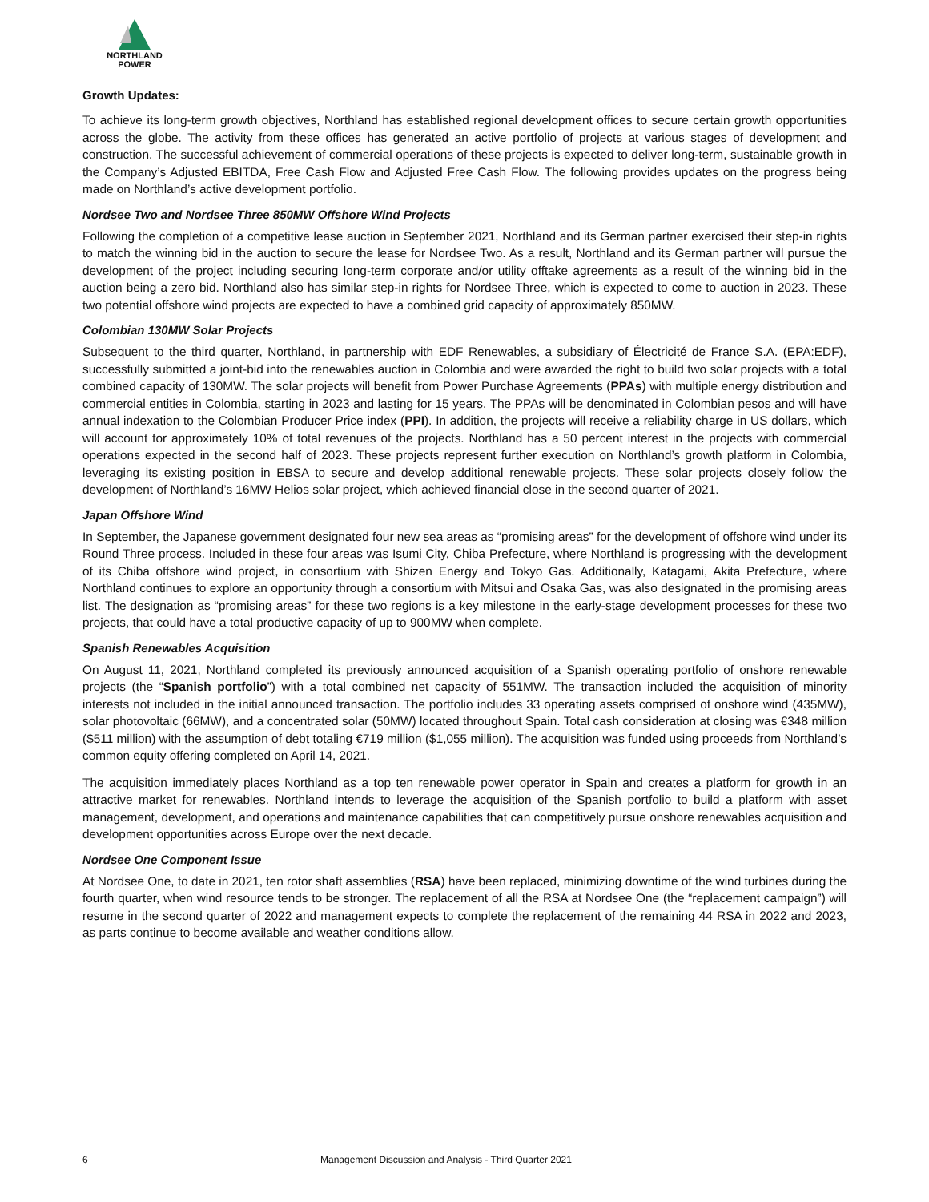NORTHLAND
POWER
Growth Updates:
To achieve its long-term growth objectives, Northland has established regional development offices to secure certain growth opportunities across the globe. The activity from these offices has generated an active portfolio of projects at various stages of development and construction. The successful achievement of commercial operations of these projects is expected to deliver long-term, sustainable growth in the Company’s Adjusted EBITDA, Free Cash Flow and Adjusted Free Cash Flow. The following provides updates on the progress being made on Northland’s active development portfolio.
Nordsee Two and Nordsee Three 850MW Offshore Wind Projects
Following the completion of a competitive lease auction in September 2021, Northland and its German partner exercised their step-in rights to match the winning bid in the auction to secure the lease for Nordsee Two. As a result, Northland and its German partner will pursue the development of the project including securing long-term corporate and/or utility offtake agreements as a result of the winning bid in the auction being a zero bid. Northland also has similar step-in rights for Nordsee Three, which is expected to come to auction in 2023. These two potential offshore wind projects are expected to have a combined grid capacity of approximately 850MW.
Colombian 130MW Solar Projects
Subsequent to the third quarter, Northland, in partnership with EDF Renewables, a subsidiary of Électricité de France S.A. (EPA:EDF), successfully submitted a joint-bid into the renewables auction in Colombia and were awarded the right to build two solar projects with a total combined capacity of 130MW. The solar projects will benefit from Power Purchase Agreements (PPAs) with multiple energy distribution and commercial entities in Colombia, starting in 2023 and lasting for 15 years. The PPAs will be denominated in Colombian pesos and will have annual indexation to the Colombian Producer Price index (PPI). In addition, the projects will receive a reliability charge in US dollars, which will account for approximately 10% of total revenues of the projects. Northland has a 50 percent interest in the projects with commercial operations expected in the second half of 2023. These projects represent further execution on Northland’s growth platform in Colombia, leveraging its existing position in EBSA to secure and develop additional renewable projects. These solar projects closely follow the development of Northland’s 16MW Helios solar project, which achieved financial close in the second quarter of 2021.
Japan Offshore Wind
In September, the Japanese government designated four new sea areas as “promising areas” for the development of offshore wind under its Round Three process. Included in these four areas was Isumi City, Chiba Prefecture, where Northland is progressing with the development of its Chiba offshore wind project, in consortium with Shizen Energy and Tokyo Gas. Additionally, Katagami, Akita Prefecture, where Northland continues to explore an opportunity through a consortium with Mitsui and Osaka Gas, was also designated in the promising areas list. The designation as “promising areas” for these two regions is a key milestone in the early-stage development processes for these two projects, that could have a total productive capacity of up to 900MW when complete.
Spanish Renewables Acquisition
On August 11, 2021, Northland completed its previously announced acquisition of a Spanish operating portfolio of onshore renewable projects (the “Spanish portfolio”) with a total combined net capacity of 551MW. The transaction included the acquisition of minority interests not included in the initial announced transaction. The portfolio includes 33 operating assets comprised of onshore wind (435MW), solar photovoltaic (66MW), and a concentrated solar (50MW) located throughout Spain. Total cash consideration at closing was €348 million ($511 million) with the assumption of debt totaling €719 million ($1,055 million). The acquisition was funded using proceeds from Northland’s common equity offering completed on April 14, 2021.
The acquisition immediately places Northland as a top ten renewable power operator in Spain and creates a platform for growth in an attractive market for renewables. Northland intends to leverage the acquisition of the Spanish portfolio to build a platform with asset management, development, and operations and maintenance capabilities that can competitively pursue onshore renewables acquisition and development opportunities across Europe over the next decade.
Nordsee One Component Issue
At Nordsee One, to date in 2021, ten rotor shaft assemblies (RSA) have been replaced, minimizing downtime of the wind turbines during the fourth quarter, when wind resource tends to be stronger. The replacement of all the RSA at Nordsee One (the “replacement campaign”) will resume in the second quarter of 2022 and management expects to complete the replacement of the remaining 44 RSA in 2022 and 2023, as parts continue to become available and weather conditions allow.
6 Management Discussion and Analysis - Third Quarter 2021